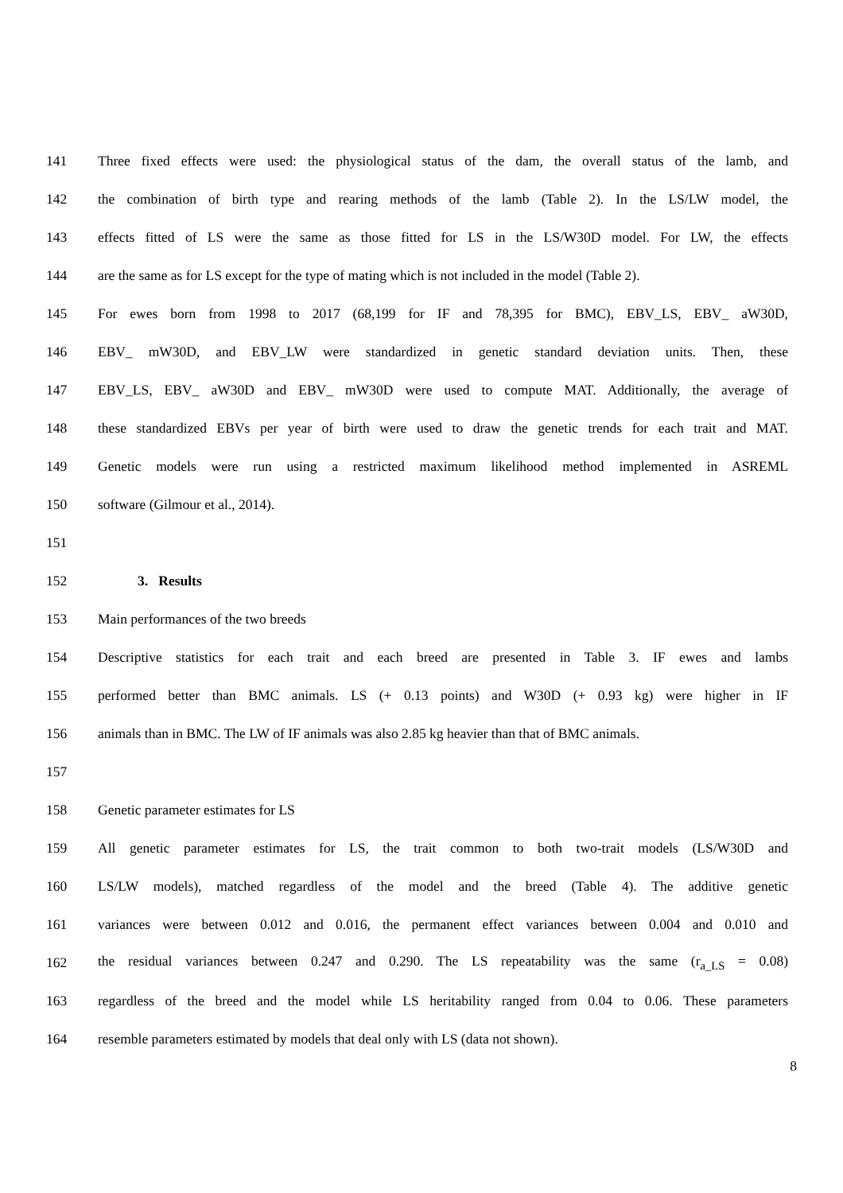141 Three fixed effects were used: the physiological status of the dam, the overall status of the lamb, and
142 the combination of birth type and rearing methods of the lamb (Table 2). In the LS/LW model, the
143 effects fitted of LS were the same as those fitted for LS in the LS/W30D model. For LW, the effects
144 are the same as for LS except for the type of mating which is not included in the model (Table 2).
145 For ewes born from 1998 to 2017 (68,199 for IF and 78,395 for BMC), EBV_LS, EBV_ aW30D,
146 EBV_ mW30D, and EBV_LW were standardized in genetic standard deviation units. Then, these
147 EBV_LS, EBV_ aW30D and EBV_ mW30D were used to compute MAT. Additionally, the average of
148 these standardized EBVs per year of birth were used to draw the genetic trends for each trait and MAT.
149 Genetic models were run using a restricted maximum likelihood method implemented in ASREML
150 software (Gilmour et al., 2014).
151
152 3. Results
153 Main performances of the two breeds
154 Descriptive statistics for each trait and each breed are presented in Table 3. IF ewes and lambs
155 performed better than BMC animals. LS (+ 0.13 points) and W30D (+ 0.93 kg) were higher in IF
156 animals than in BMC. The LW of IF animals was also 2.85 kg heavier than that of BMC animals.
157
158 Genetic parameter estimates for LS
159 All genetic parameter estimates for LS, the trait common to both two-trait models (LS/W30D and
160 LS/LW models), matched regardless of the model and the breed (Table 4). The additive genetic
161 variances were between 0.012 and 0.016, the permanent effect variances between 0.004 and 0.010 and
162 the residual variances between 0.247 and 0.290. The LS repeatability was the same (r<sub>a_LS</sub> = 0.08)
163 regardless of the breed and the model while LS heritability ranged from 0.04 to 0.06. These parameters
164 resemble parameters estimated by models that deal only with LS (data not shown).
8